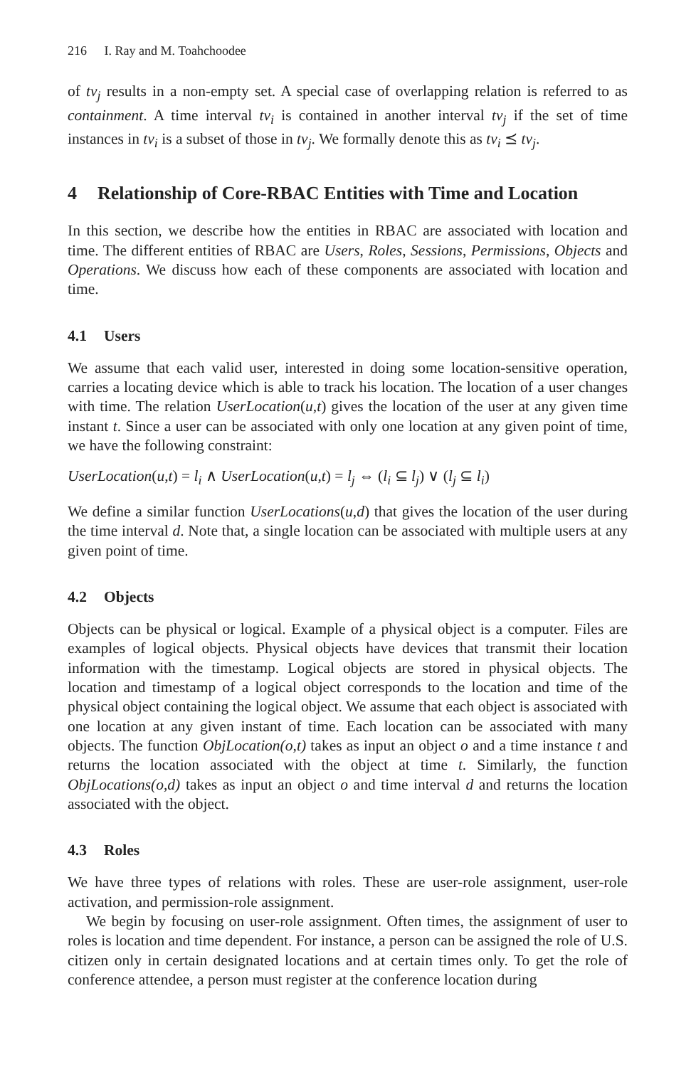216 I. Ray and M. Toahchoodee
of tv<sub>j</sub> results in a non-empty set. A special case of overlapping relation is referred to as containment. A time interval tv<sub>i</sub> is contained in another interval tv<sub>j</sub> if the set of time instances in tv<sub>i</sub> is a subset of those in tv<sub>j</sub>. We formally denote this as tv<sub>i</sub> ⪯ tv<sub>j</sub>.
4 Relationship of Core-RBAC Entities with Time and Location
In this section, we describe how the entities in RBAC are associated with location and time. The different entities of RBAC are Users, Roles, Sessions, Permissions, Objects and Operations. We discuss how each of these components are associated with location and time.
4.1 Users
We assume that each valid user, interested in doing some location-sensitive operation, carries a locating device which is able to track his location. The location of a user changes with time. The relation UserLocation(u,t) gives the location of the user at any given time instant t. Since a user can be associated with only one location at any given point of time, we have the following constraint:
UserLocation(u,t) = l<sub>i</sub> ∧ UserLocation(u,t) = l<sub>j</sub> ⇔ (l<sub>i</sub> ⊆ l<sub>j</sub>) ∨ (l<sub>j</sub> ⊆ l<sub>i</sub>)
We define a similar function UserLocations(u,d) that gives the location of the user during the time interval d. Note that, a single location can be associated with multiple users at any given point of time.
4.2 Objects
Objects can be physical or logical. Example of a physical object is a computer. Files are examples of logical objects. Physical objects have devices that transmit their location information with the timestamp. Logical objects are stored in physical objects. The location and timestamp of a logical object corresponds to the location and time of the physical object containing the logical object. We assume that each object is associated with one location at any given instant of time. Each location can be associated with many objects. The function ObjLocation(o,t) takes as input an object o and a time instance t and returns the location associated with the object at time t. Similarly, the function ObjLocations(o,d) takes as input an object o and time interval d and returns the location associated with the object.
4.3 Roles
We have three types of relations with roles. These are user-role assignment, user-role activation, and permission-role assignment.
We begin by focusing on user-role assignment. Often times, the assignment of user to roles is location and time dependent. For instance, a person can be assigned the role of U.S. citizen only in certain designated locations and at certain times only. To get the role of conference attendee, a person must register at the conference location during